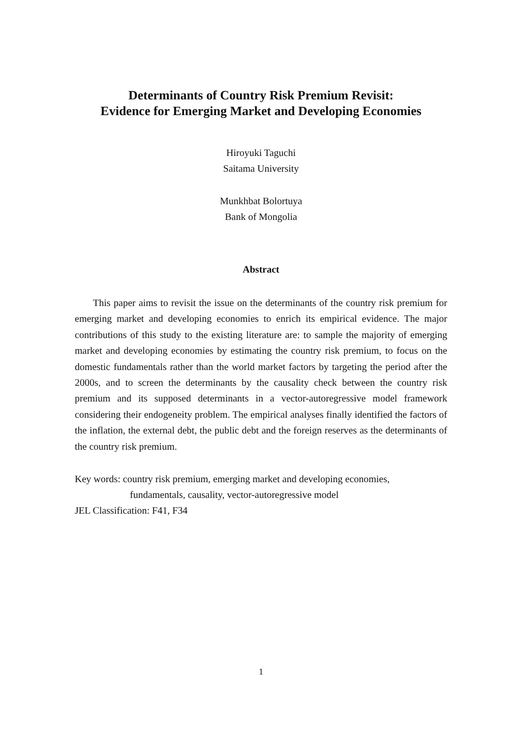Determinants of Country Risk Premium Revisit:
Evidence for Emerging Market and Developing Economies
Hiroyuki Taguchi
Saitama University
Munkhbat Bolortuya
Bank of Mongolia
Abstract
This paper aims to revisit the issue on the determinants of the country risk premium for emerging market and developing economies to enrich its empirical evidence. The major contributions of this study to the existing literature are: to sample the majority of emerging market and developing economies by estimating the country risk premium, to focus on the domestic fundamentals rather than the world market factors by targeting the period after the 2000s, and to screen the determinants by the causality check between the country risk premium and its supposed determinants in a vector-autoregressive model framework considering their endogeneity problem. The empirical analyses finally identified the factors of the inflation, the external debt, the public debt and the foreign reserves as the determinants of the country risk premium.
Key words: country risk premium, emerging market and developing economies,
fundamentals, causality, vector-autoregressive model
JEL Classification: F41, F34
1